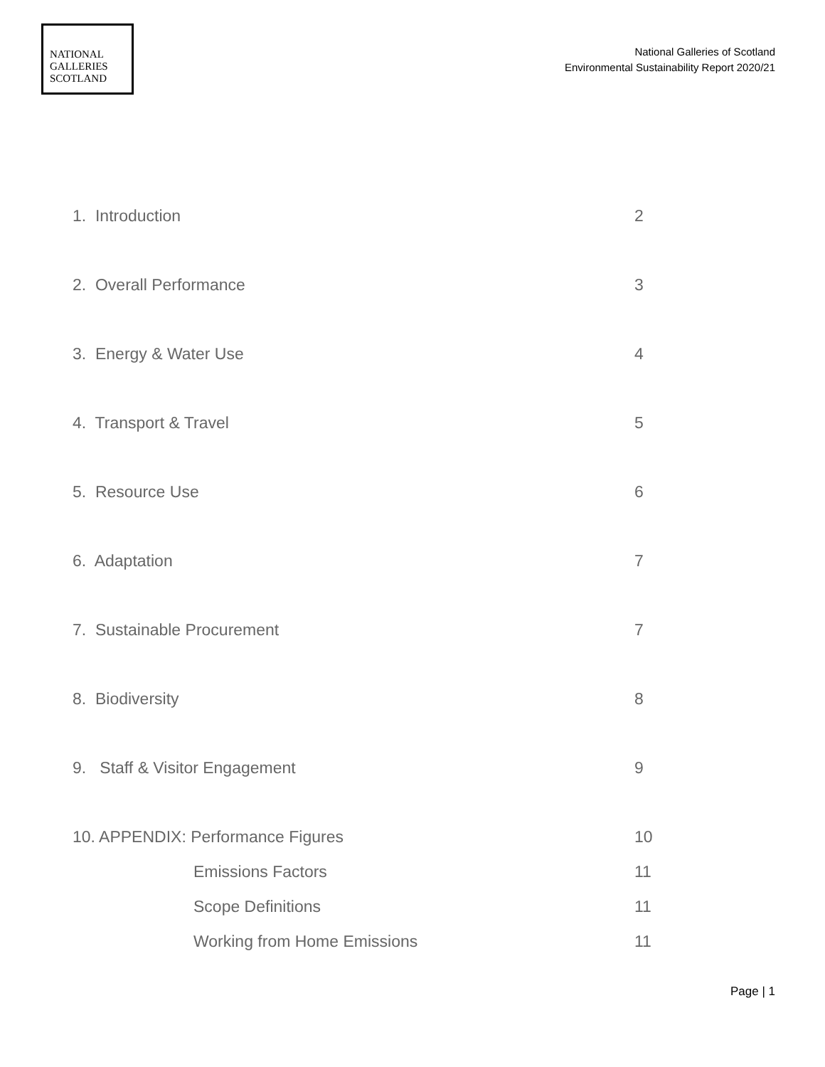NATIONAL
GALLERIES
SCOTLAND
National Galleries of Scotland
Environmental Sustainability Report 2020/21
1. Introduction 2
2. Overall Performance 3
3. Energy & Water Use 4
4. Transport & Travel 5
5. Resource Use 6
6. Adaptation 7
7. Sustainable Procurement 7
8. Biodiversity 8
9. Staff & Visitor Engagement 9
10. APPENDIX: Performance Figures 10
Emissions Factors 11
Scope Definitions 11
Working from Home Emissions 11
Page | 1